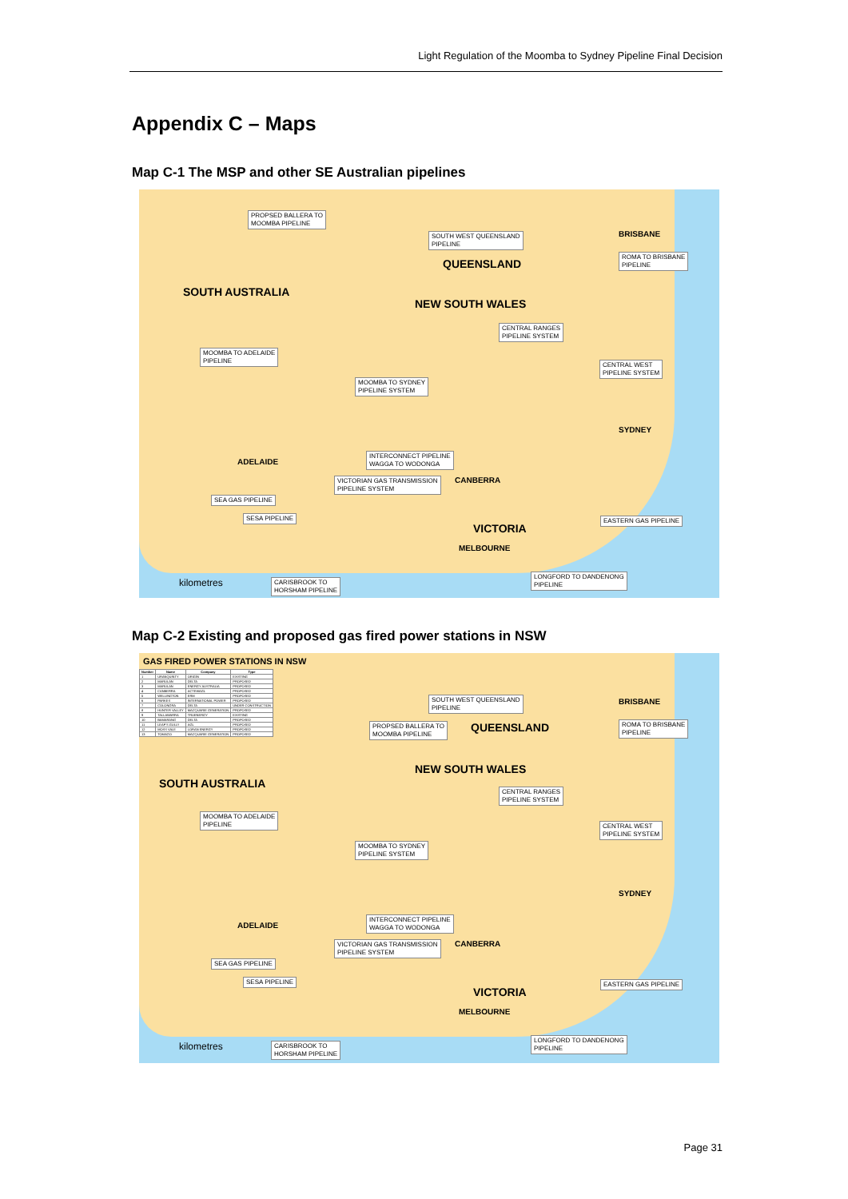Light Regulation of the Moomba to Sydney Pipeline Final Decision
Appendix C – Maps
Map C-1 The MSP and other SE Australian pipelines
SOUTH AUSTRALIA
QUEENSLAND
NEW SOUTH WALES
VICTORIA
PROPSED BALLERA TO
MOOMBA PIPELINE
SOUTH WEST QUEENSLAND
PIPELINE
ROMA TO BRISBANE
PIPELINE
CENTRAL RANGES
PIPELINE SYSTEM
MOOMBA TO ADELAIDE
PIPELINE
CENTRAL WEST
PIPELINE SYSTEM
MOOMBA TO SYDNEY
PIPELINE SYSTEM
INTERCONNECT PIPELINE
WAGGA TO WODONGA
VICTORIAN GAS TRANSMISSION
PIPELINE SYSTEM
SEA GAS PIPELINE
SESA PIPELINE EASTERN GAS PIPELINE
LONGFORD TO DANDENONG
PIPELINE
CARISBROOK TO
HORSHAM PIPELINE
kilometres
BRISBANE
SYDNEY
ADELAIDE
CANBERRA
MELBOURNE
Map C-2 Existing and proposed gas fired power stations in NSW
GAS FIRED POWER STATIONS IN NSW
| Number | Name | Company | Type |
| --- | --- | --- | --- |
| 1 | URANQUINTY | ORIGIN | EXISTING |
| 2 | MARULAN | DELTA | PROPOSED |
| 3 | MARULAN | ENERGY AUSTRALIA | PROPOSED |
| 4 | CANBERRA | ACTEWAGL | PROPOSED |
| 5 | WELLINGTON | ERM | PROPOSED |
| 6 | PARKES | INTERNATIONAL POWER | PROPOSED |
| 7 | COLONGRA | DELTA | UNDER CONSTRUCTION |
| 8 | HUNTER VALLEY | MACQUARIE GENERATION | PROPOSED |
| 9 | TALLAWARRA | TRUENERGY | EXISTING |
| 10 | BAMARANG | DELTA | PROPOSED |
| 11 | LEAF'S GULLY | AGL | PROPOSED |
| 12 | MOSS VALE | LORAN ENERGY | PROPOSED |
| 13 | TOMAGO | MACQUARIE GENERATION | PROPOSED |
SOUTH AUSTRALIA
QUEENSLAND
NEW SOUTH WALES
VICTORIA
SOUTH WEST QUEENSLAND
PIPELINE
PROPSED BALLERA TO
MOOMBA PIPELINE
ROMA TO BRISBANE
PIPELINE
CENTRAL RANGES
PIPELINE SYSTEM
MOOMBA TO ADELAIDE
PIPELINE
CENTRAL WEST
PIPELINE SYSTEM
MOOMBA TO SYDNEY
PIPELINE SYSTEM
INTERCONNECT PIPELINE
WAGGA TO WODONGA
VICTORIAN GAS TRANSMISSION
PIPELINE SYSTEM
SEA GAS PIPELINE
SESA PIPELINE EASTERN GAS PIPELINE
LONGFORD TO DANDENONG
PIPELINE
CARISBROOK TO
HORSHAM PIPELINE
kilometres
BRISBANE
SYDNEY
ADELAIDE
CANBERRA
MELBOURNE
Page 31